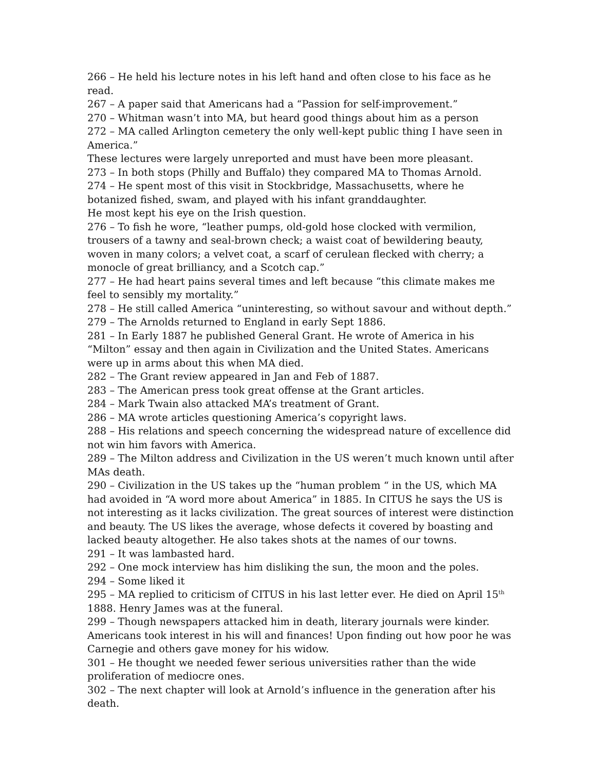266 – He held his lecture notes in his left hand and often close to his face as he read.
267 – A paper said that Americans had a “Passion for self-improvement.”
270 – Whitman wasn’t into MA, but heard good things about him as a person
272 – MA called Arlington cemetery the only well-kept public thing I have seen in America.”
These lectures were largely unreported and must have been more pleasant.
273 – In both stops (Philly and Buffalo) they compared MA to Thomas Arnold.
274 – He spent most of this visit in Stockbridge, Massachusetts, where he botanized fished, swam, and played with his infant granddaughter.
He most kept his eye on the Irish question.
276 – To fish he wore, “leather pumps, old-gold hose clocked with vermilion, trousers of a tawny and seal-brown check; a waist coat of bewildering beauty, woven in many colors; a velvet coat, a scarf of cerulean flecked with cherry; a monocle of great brilliancy, and a Scotch cap.”
277 – He had heart pains several times and left because “this climate makes me feel to sensibly my mortality.”
278 – He still called America “uninteresting, so without savour and without depth.”
279 – The Arnolds returned to England in early Sept 1886.
281 – In Early 1887 he published General Grant. He wrote of America in his “Milton” essay and then again in Civilization and the United States. Americans were up in arms about this when MA died.
282 – The Grant review appeared in Jan and Feb of 1887.
283 – The American press took great offense at the Grant articles.
284 – Mark Twain also attacked MA’s treatment of Grant.
286 – MA wrote articles questioning America’s copyright laws.
288 – His relations and speech concerning the widespread nature of excellence did not win him favors with America.
289 – The Milton address and Civilization in the US weren’t much known until after MAs death.
290 – Civilization in the US takes up the “human problem “ in the US, which MA had avoided in “A word more about America” in 1885. In CITUS he says the US is not interesting as it lacks civilization. The great sources of interest were distinction and beauty. The US likes the average, whose defects it covered by boasting and lacked beauty altogether. He also takes shots at the names of our towns.
291 – It was lambasted hard.
292 – One mock interview has him disliking the sun, the moon and the poles.
294 – Some liked it
295 – MA replied to criticism of CITUS in his last letter ever. He died on April 15<sup>th</sup> 1888. Henry James was at the funeral.
299 – Though newspapers attacked him in death, literary journals were kinder. Americans took interest in his will and finances! Upon finding out how poor he was Carnegie and others gave money for his widow.
301 – He thought we needed fewer serious universities rather than the wide proliferation of mediocre ones.
302 – The next chapter will look at Arnold’s influence in the generation after his death.